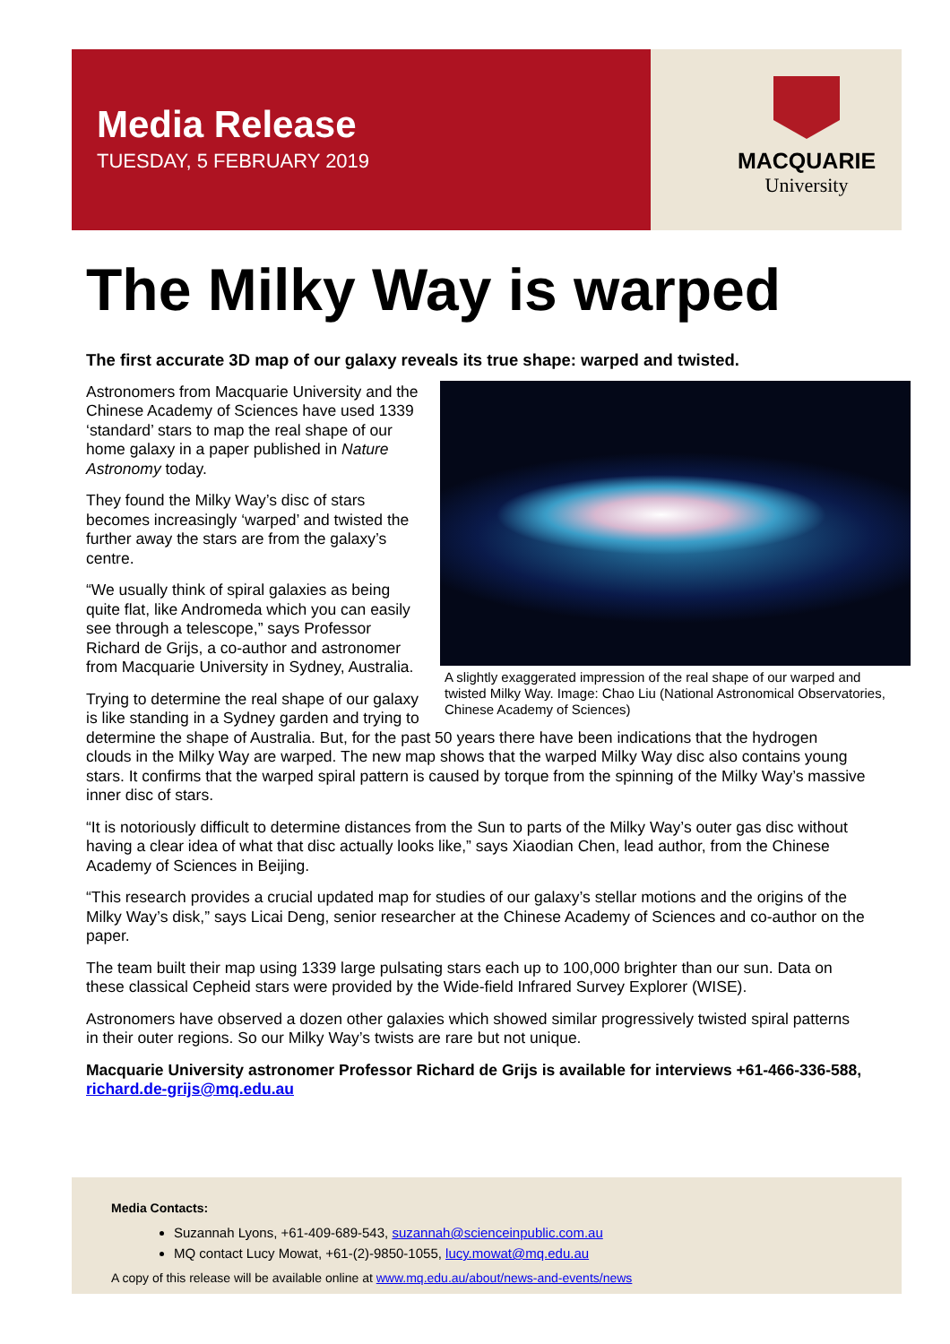Media Release
TUESDAY, 5 FEBRUARY 2019
MACQUARIE
University
The Milky Way is warped
The first accurate 3D map of our galaxy reveals its true shape: warped and twisted.
A slightly exaggerated impression of the real shape of our warped and twisted Milky Way. Image: Chao Liu (National Astronomical Observatories, Chinese Academy of Sciences)
Astronomers from Macquarie University and the Chinese Academy of Sciences have used 1339 ‘standard’ stars to map the real shape of our home galaxy in a paper published in Nature Astronomy today.
They found the Milky Way’s disc of stars becomes increasingly ‘warped’ and twisted the further away the stars are from the galaxy’s centre.
“We usually think of spiral galaxies as being quite flat, like Andromeda which you can easily see through a telescope,” says Professor Richard de Grijs, a co-author and astronomer from Macquarie University in Sydney, Australia.
Trying to determine the real shape of our galaxy is like standing in a Sydney garden and trying to determine the shape of Australia. But, for the past 50 years there have been indications that the hydrogen clouds in the Milky Way are warped. The new map shows that the warped Milky Way disc also contains young stars. It confirms that the warped spiral pattern is caused by torque from the spinning of the Milky Way’s massive inner disc of stars.
“It is notoriously difficult to determine distances from the Sun to parts of the Milky Way’s outer gas disc without having a clear idea of what that disc actually looks like,” says Xiaodian Chen, lead author, from the Chinese Academy of Sciences in Beijing.
“This research provides a crucial updated map for studies of our galaxy’s stellar motions and the origins of the Milky Way’s disk,” says Licai Deng, senior researcher at the Chinese Academy of Sciences and co-author on the paper.
The team built their map using 1339 large pulsating stars each up to 100,000 brighter than our sun. Data on these classical Cepheid stars were provided by the Wide-field Infrared Survey Explorer (WISE).
Astronomers have observed a dozen other galaxies which showed similar progressively twisted spiral patterns in their outer regions. So our Milky Way’s twists are rare but not unique.
Macquarie University astronomer Professor Richard de Grijs is available for interviews +61-466-336-588, richard.de-grijs@mq.edu.au
Media Contacts:
Suzannah Lyons, +61-409-689-543, suzannah@scienceinpublic.com.au
MQ contact Lucy Mowat, +61-(2)-9850-1055, lucy.mowat@mq.edu.au
A copy of this release will be available online at www.mq.edu.au/about/news-and-events/news